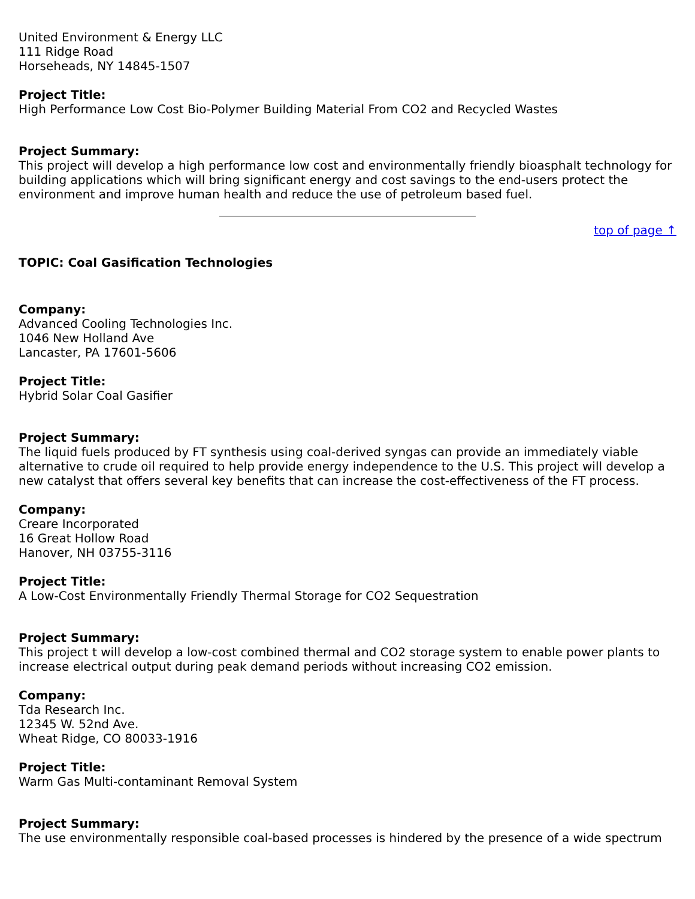United Environment & Energy LLC
111 Ridge Road
Horseheads, NY 14845-1507
Project Title:
High Performance Low Cost Bio-Polymer Building Material From CO2 and Recycled Wastes
Project Summary:
This project will develop a high performance low cost and environmentally friendly bioasphalt technology for building applications which will bring significant energy and cost savings to the end-users protect the environment and improve human health and reduce the use of petroleum based fuel.
top of page ↑
TOPIC: Coal Gasification Technologies
Company:
Advanced Cooling Technologies Inc.
1046 New Holland Ave
Lancaster, PA 17601-5606
Project Title:
Hybrid Solar Coal Gasifier
Project Summary:
The liquid fuels produced by FT synthesis using coal-derived syngas can provide an immediately viable alternative to crude oil required to help provide energy independence to the U.S. This project will develop a new catalyst that offers several key benefits that can increase the cost-effectiveness of the FT process.
Company:
Creare Incorporated
16 Great Hollow Road
Hanover, NH 03755-3116
Project Title:
A Low-Cost Environmentally Friendly Thermal Storage for CO2 Sequestration
Project Summary:
This project t will develop a low-cost combined thermal and CO2 storage system to enable power plants to increase electrical output during peak demand periods without increasing CO2 emission.
Company:
Tda Research Inc.
12345 W. 52nd Ave.
Wheat Ridge, CO 80033-1916
Project Title:
Warm Gas Multi-contaminant Removal System
Project Summary:
The use environmentally responsible coal-based processes is hindered by the presence of a wide spectrum